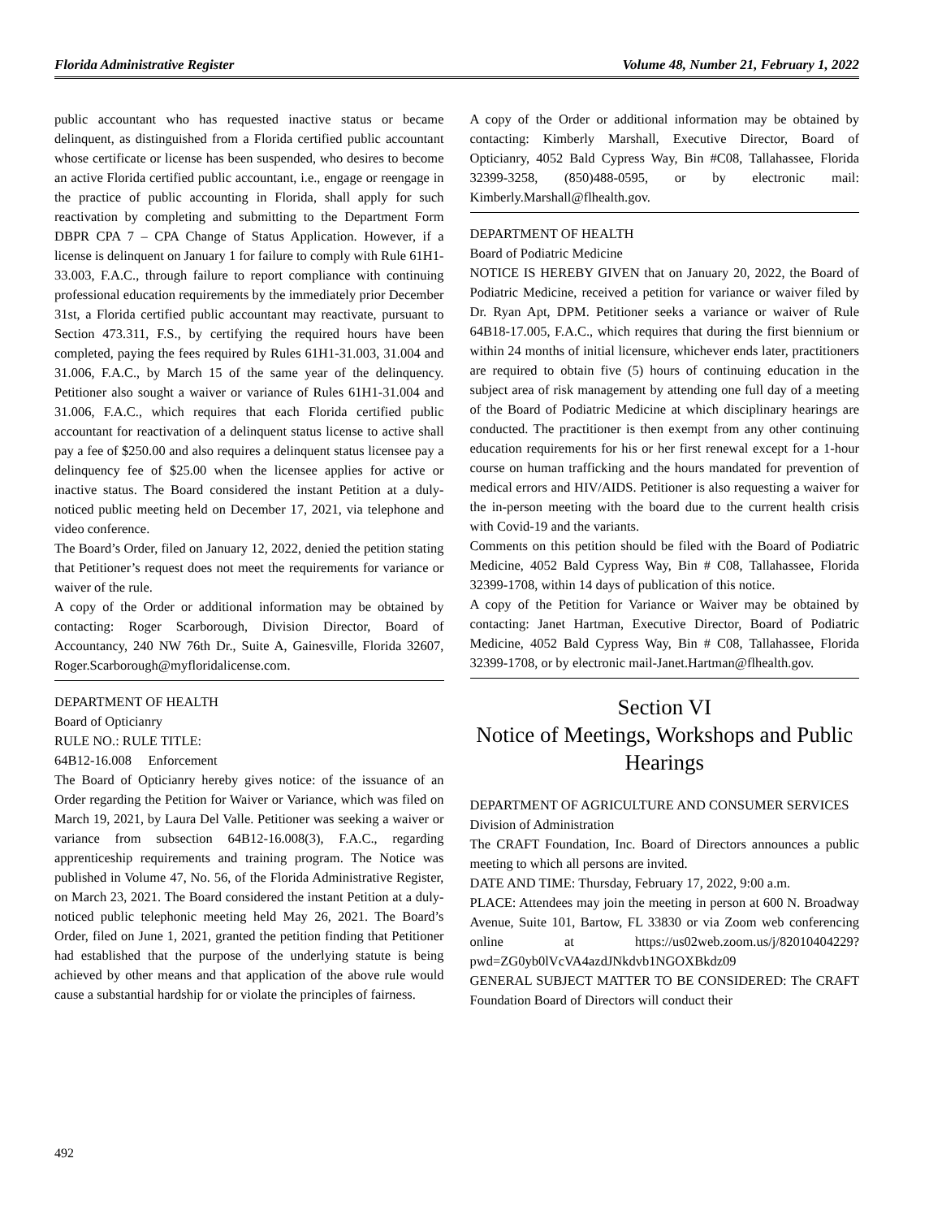Florida Administrative Register Volume 48, Number 21, February 1, 2022
public accountant who has requested inactive status or became delinquent, as distinguished from a Florida certified public accountant whose certificate or license has been suspended, who desires to become an active Florida certified public accountant, i.e., engage or reengage in the practice of public accounting in Florida, shall apply for such reactivation by completing and submitting to the Department Form DBPR CPA 7 – CPA Change of Status Application. However, if a license is delinquent on January 1 for failure to comply with Rule 61H1-33.003, F.A.C., through failure to report compliance with continuing professional education requirements by the immediately prior December 31st, a Florida certified public accountant may reactivate, pursuant to Section 473.311, F.S., by certifying the required hours have been completed, paying the fees required by Rules 61H1-31.003, 31.004 and 31.006, F.A.C., by March 15 of the same year of the delinquency. Petitioner also sought a waiver or variance of Rules 61H1-31.004 and 31.006, F.A.C., which requires that each Florida certified public accountant for reactivation of a delinquent status license to active shall pay a fee of $250.00 and also requires a delinquent status licensee pay a delinquency fee of $25.00 when the licensee applies for active or inactive status. The Board considered the instant Petition at a duly-noticed public meeting held on December 17, 2021, via telephone and video conference.
The Board’s Order, filed on January 12, 2022, denied the petition stating that Petitioner’s request does not meet the requirements for variance or waiver of the rule.
A copy of the Order or additional information may be obtained by contacting: Roger Scarborough, Division Director, Board of Accountancy, 240 NW 76th Dr., Suite A, Gainesville, Florida 32607, Roger.Scarborough@myfloridalicense.com.
DEPARTMENT OF HEALTH
Board of Opticianry
RULE NO.: RULE TITLE:
64B12-16.008 Enforcement
The Board of Opticianry hereby gives notice: of the issuance of an Order regarding the Petition for Waiver or Variance, which was filed on March 19, 2021, by Laura Del Valle. Petitioner was seeking a waiver or variance from subsection 64B12-16.008(3), F.A.C., regarding apprenticeship requirements and training program. The Notice was published in Volume 47, No. 56, of the Florida Administrative Register, on March 23, 2021. The Board considered the instant Petition at a duly-noticed public telephonic meeting held May 26, 2021. The Board’s Order, filed on June 1, 2021, granted the petition finding that Petitioner had established that the purpose of the underlying statute is being achieved by other means and that application of the above rule would cause a substantial hardship for or violate the principles of fairness.
A copy of the Order or additional information may be obtained by contacting: Kimberly Marshall, Executive Director, Board of Opticianry, 4052 Bald Cypress Way, Bin #C08, Tallahassee, Florida 32399-3258, (850)488-0595, or by electronic mail: Kimberly.Marshall@flhealth.gov.
DEPARTMENT OF HEALTH
Board of Podiatric Medicine
NOTICE IS HEREBY GIVEN that on January 20, 2022, the Board of Podiatric Medicine, received a petition for variance or waiver filed by Dr. Ryan Apt, DPM. Petitioner seeks a variance or waiver of Rule 64B18-17.005, F.A.C., which requires that during the first biennium or within 24 months of initial licensure, whichever ends later, practitioners are required to obtain five (5) hours of continuing education in the subject area of risk management by attending one full day of a meeting of the Board of Podiatric Medicine at which disciplinary hearings are conducted. The practitioner is then exempt from any other continuing education requirements for his or her first renewal except for a 1-hour course on human trafficking and the hours mandated for prevention of medical errors and HIV/AIDS. Petitioner is also requesting a waiver for the in-person meeting with the board due to the current health crisis with Covid-19 and the variants.
Comments on this petition should be filed with the Board of Podiatric Medicine, 4052 Bald Cypress Way, Bin # C08, Tallahassee, Florida 32399-1708, within 14 days of publication of this notice.
A copy of the Petition for Variance or Waiver may be obtained by contacting: Janet Hartman, Executive Director, Board of Podiatric Medicine, 4052 Bald Cypress Way, Bin # C08, Tallahassee, Florida 32399-1708, or by electronic mail-Janet.Hartman@flhealth.gov.
Section VI
Notice of Meetings, Workshops and Public Hearings
DEPARTMENT OF AGRICULTURE AND CONSUMER SERVICES
Division of Administration
The CRAFT Foundation, Inc. Board of Directors announces a public meeting to which all persons are invited.
DATE AND TIME: Thursday, February 17, 2022, 9:00 a.m.
PLACE: Attendees may join the meeting in person at 600 N. Broadway Avenue, Suite 101, Bartow, FL 33830 or via Zoom web conferencing online at https://us02web.zoom.us/j/82010404229?pwd=ZG0yb0lVcVA4azdJNkdvb1NGOXBkdz09
GENERAL SUBJECT MATTER TO BE CONSIDERED: The CRAFT Foundation Board of Directors will conduct their
492